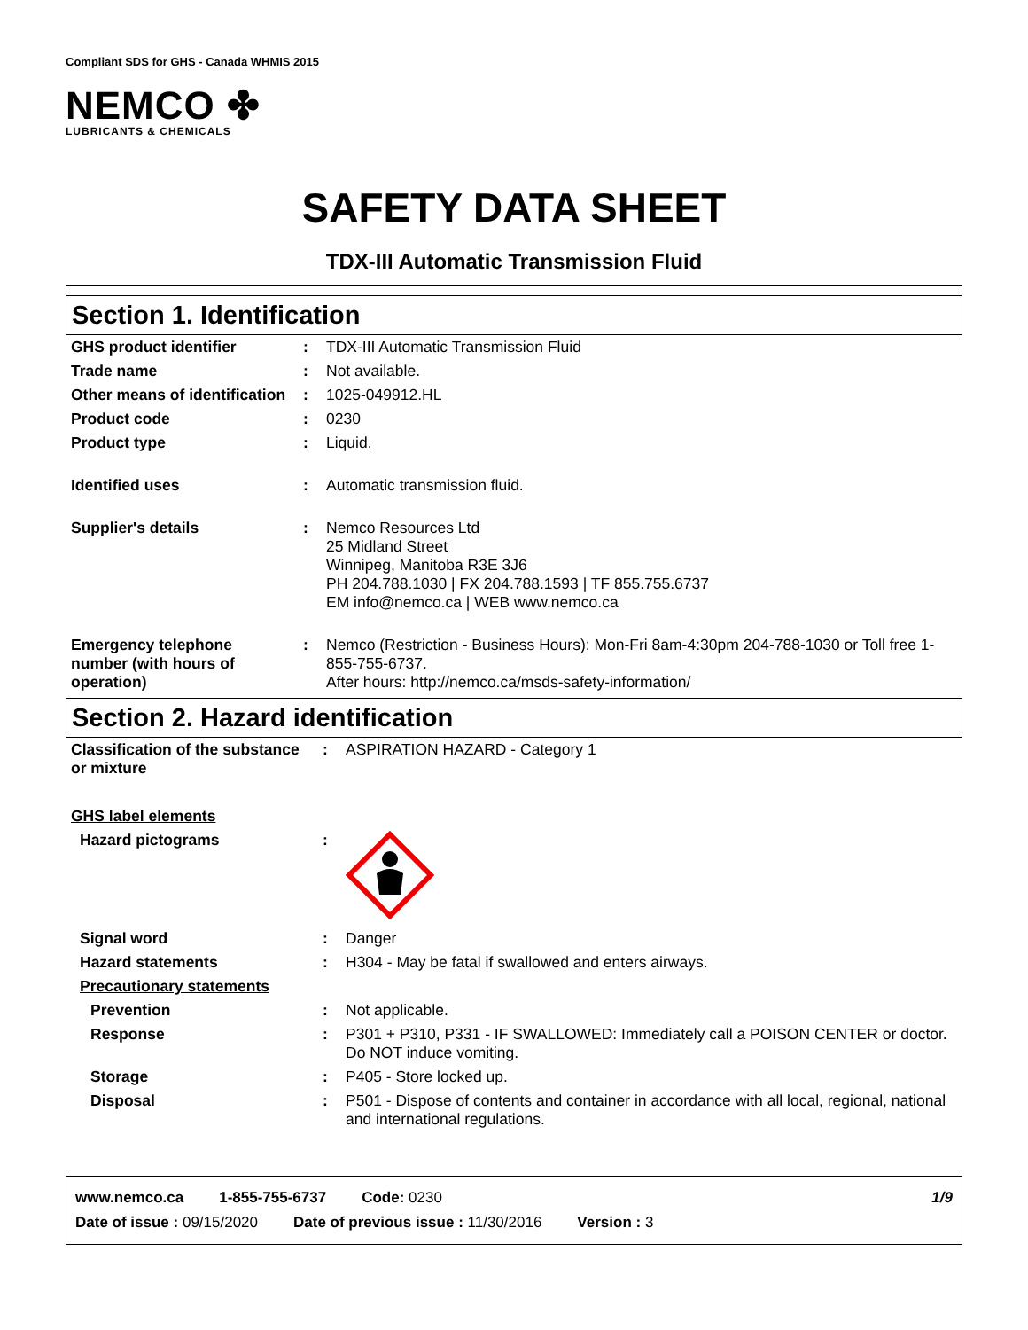Compliant SDS for GHS - Canada WHMIS 2015
NEMCO ✤
LUBRICANTS & CHEMICALS
SAFETY DATA SHEET
TDX-III Automatic Transmission Fluid
Section 1. Identification
| GHS product identifier | : | TDX-III Automatic Transmission Fluid |
| Trade name | : | Not available. |
| Other means of identification | : | 1025-049912.HL |
| Product code | : | 0230 |
| Product type | : | Liquid. |
| Identified uses | : | Automatic transmission fluid. |
| Supplier's details | : | Nemco Resources Ltd 25 Midland Street Winnipeg, Manitoba R3E 3J6 PH 204.788.1030 / FX 204.788.1593 / TF 855.755.6737 EM info@nemco.ca / WEB www.nemco.ca |
| Emergency telephone number (with hours of operation) | : | Nemco (Restriction - Business Hours): Mon-Fri 8am-4:30pm 204-788-1030 or Toll free 1-855-755-6737. After hours: http://nemco.ca/msds-safety-information/ |
Section 2. Hazard identification
| Classification of the substance or mixture | : | ASPIRATION HAZARD - Category 1 |
| GHS label elements | | |
| Hazard pictograms | : | |
| Signal word | : | Danger |
| Hazard statements | : | H304 - May be fatal if swallowed and enters airways. |
| Precautionary statements | | |
| Prevention | : | Not applicable. |
| Response | : | P301 + P310, P331 - IF SWALLOWED: Immediately call a POISON CENTER or doctor. Do NOT induce vomiting. |
| Storage | : | P405 - Store locked up. |
| Disposal | : | P501 - Dispose of contents and container in accordance with all local, regional, national and international regulations. |
www.nemco.ca 1-855-755-6737 Code: 0230 1/9
Date of issue : 09/15/2020 Date of previous issue : 11/30/2016 Version : 3